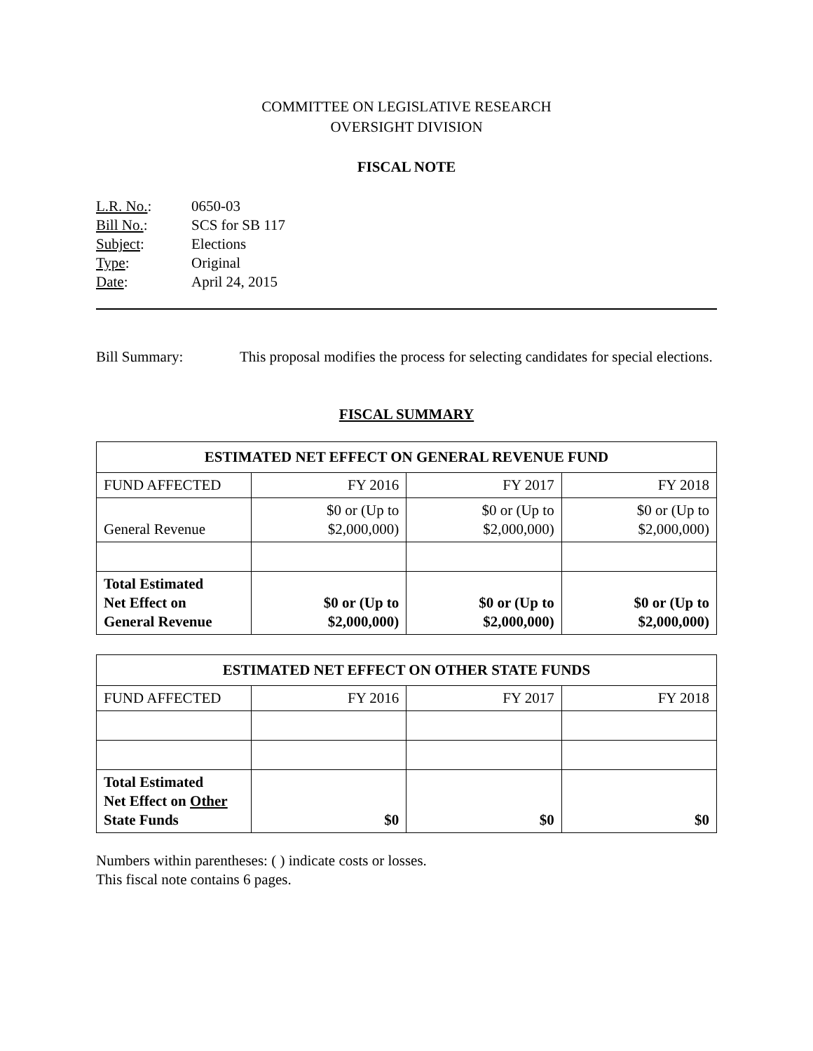COMMITTEE ON LEGISLATIVE RESEARCH
OVERSIGHT DIVISION
FISCAL NOTE
| L.R. No. : | 0650-03 |
| Bill No. : | SCS for SB 117 |
| Subject : | Elections |
| Type : | Original |
| Date : | April 24, 2015 |
Bill Summary: This proposal modifies the process for selecting candidates for special elections.
FISCAL SUMMARY
| ESTIMATED NET EFFECT ON GENERAL REVENUE FUND | | | |
| --- | --- | --- | --- |
| FUND AFFECTED | FY 2016 | FY 2017 | FY 2018 |
| General Revenue | $0 or (Up to $2,000,000) | $0 or (Up to $2,000,000) | $0 or (Up to $2,000,000) |
| Total Estimated Net Effect on General Revenue | $0 or (Up to $2,000,000) | $0 or (Up to $2,000,000) | $0 or (Up to $2,000,000) |
| ESTIMATED NET EFFECT ON OTHER STATE FUNDS | | | |
| --- | --- | --- | --- |
| FUND AFFECTED | FY 2016 | FY 2017 | FY 2018 |
| Total Estimated Net Effect on Other State Funds | $0 | $0 | $0 |
Numbers within parentheses: ( ) indicate costs or losses.
This fiscal note contains 6 pages.